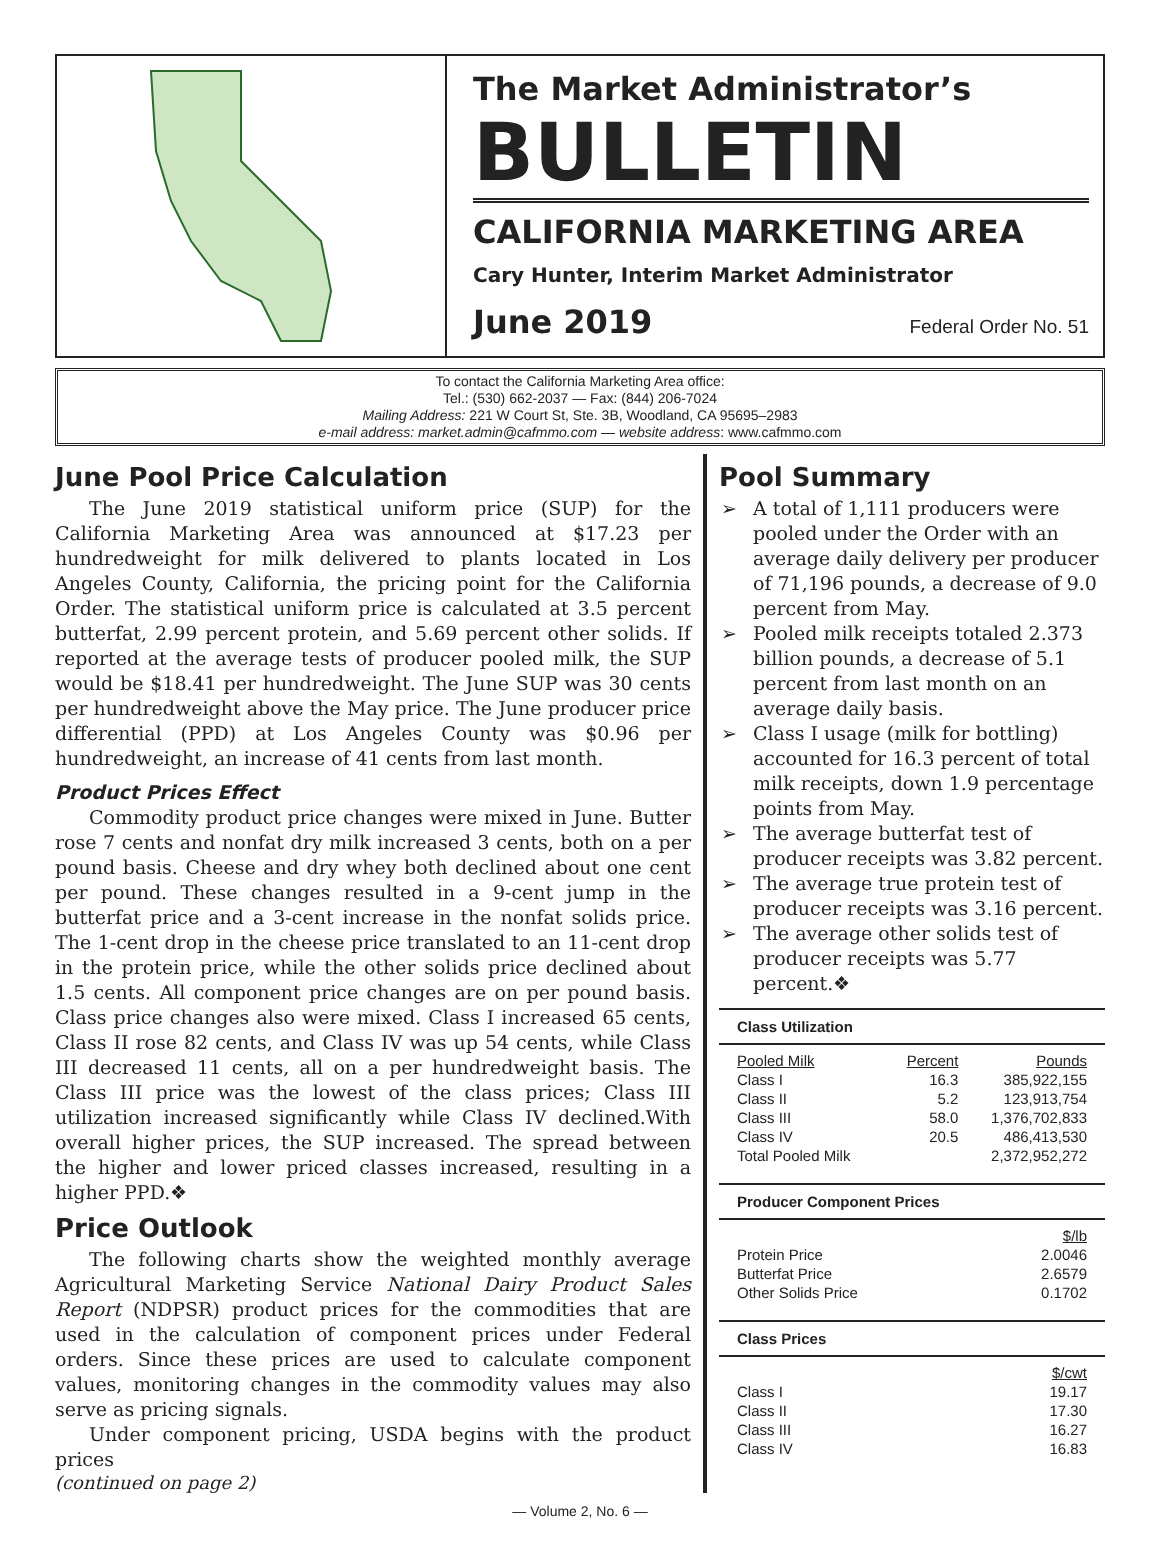The Market Administrator’s
BULLETIN
CALIFORNIA MARKETING AREA
Cary Hunter, Interim Market Administrator
June 2019 Federal Order No. 51
To contact the California Marketing Area office:
Tel.: (530) 662-2037 — Fax: (844) 206-7024
Mailing Address: 221 W Court St, Ste. 3B, Woodland, CA 95695–2983
e-mail address: market.admin@cafmmo.com — website address: www.cafmmo.com
June Pool Price Calculation
The June 2019 statistical uniform price (SUP) for the California Marketing Area was announced at $17.23 per hundredweight for milk delivered to plants located in Los Angeles County, California, the pricing point for the California Order. The statistical uniform price is calculated at 3.5 percent butterfat, 2.99 percent protein, and 5.69 percent other solids. If reported at the average tests of producer pooled milk, the SUP would be $18.41 per hundredweight. The June SUP was 30 cents per hundredweight above the May price. The June producer price differential (PPD) at Los Angeles County was $0.96 per hundredweight, an increase of 41 cents from last month.
Product Prices Effect
Commodity product price changes were mixed in June. Butter rose 7 cents and nonfat dry milk increased 3 cents, both on a per pound basis. Cheese and dry whey both declined about one cent per pound. These changes resulted in a 9-cent jump in the butterfat price and a 3-cent increase in the nonfat solids price. The 1-cent drop in the cheese price translated to an 11-cent drop in the protein price, while the other solids price declined about 1.5 cents. All component price changes are on per pound basis. Class price changes also were mixed. Class I increased 65 cents, Class II rose 82 cents, and Class IV was up 54 cents, while Class III decreased 11 cents, all on a per hundredweight basis. The Class III price was the lowest of the class prices; Class III utilization increased significantly while Class IV declined.With overall higher prices, the SUP increased. The spread between the higher and lower priced classes increased, resulting in a higher PPD.❖
Price Outlook
The following charts show the weighted monthly average Agricultural Marketing Service National Dairy Product Sales Report (NDPSR) product prices for the commodities that are used in the calculation of component prices under Federal orders. Since these prices are used to calculate component values, monitoring changes in the commodity values may also serve as pricing signals.
Under component pricing, USDA begins with the product prices
(continued on page 2)
Pool Summary
➢ A total of 1,111 producers were pooled under the Order with an average daily delivery per producer of 71,196 pounds, a decrease of 9.0 percent from May.
➢ Pooled milk receipts totaled 2.373 billion pounds, a decrease of 5.1 percent from last month on an average daily basis.
➢ Class I usage (milk for bottling) accounted for 16.3 percent of total milk receipts, down 1.9 percentage points from May.
➢ The average butterfat test of producer receipts was 3.82 percent.
➢ The average true protein test of producer receipts was 3.16 percent.
➢ The average other solids test of producer receipts was 5.77 percent.❖
Class Utilization
| Pooled Milk | Percent | Pounds |
| --- | --- | --- |
| Class I | 16.3 | 385,922,155 |
| Class II | 5.2 | 123,913,754 |
| Class III | 58.0 | 1,376,702,833 |
| Class IV | 20.5 | 486,413,530 |
| Total Pooled Milk | | 2,372,952,272 |
Producer Component Prices
| | $/lb |
| --- | --- |
| Protein Price | 2.0046 |
| Butterfat Price | 2.6579 |
| Other Solids Price | 0.1702 |
Class Prices
| | $/cwt |
| --- | --- |
| Class I | 19.17 |
| Class II | 17.30 |
| Class III | 16.27 |
| Class IV | 16.83 |
— Volume 2, No. 6 —